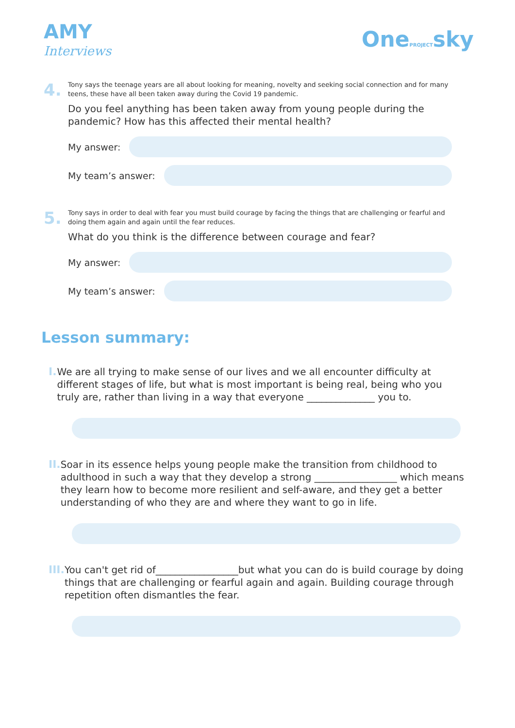AMY
Interviews
OnePROJECTsky
4.
Tony says the teenage years are all about looking for meaning, novelty and seeking social connection and for many teens, these have all been taken away during the Covid 19 pandemic.
Do you feel anything has been taken away from young people during the pandemic? How has this affected their mental health?
My answer:
My team’s answer:
5.
Tony says in order to deal with fear you must build courage by facing the things that are challenging or fearful and doing them again and again until the fear reduces.
What do you think is the difference between courage and fear?
My answer:
My team’s answer:
Lesson summary:
I.
We are all trying to make sense of our lives and we all encounter difficulty at different stages of life, but what is most important is being real, being who you truly are, rather than living in a way that everyone ______________ you to.
II.
Soar in its essence helps young people make the transition from childhood to adulthood in such a way that they develop a strong _________________ which means they learn how to become more resilient and self-aware, and they get a better understanding of who they are and where they want to go in life.
III.
You can't get rid of_________________but what you can do is build courage by doing things that are challenging or fearful again and again. Building courage through repetition often dismantles the fear.